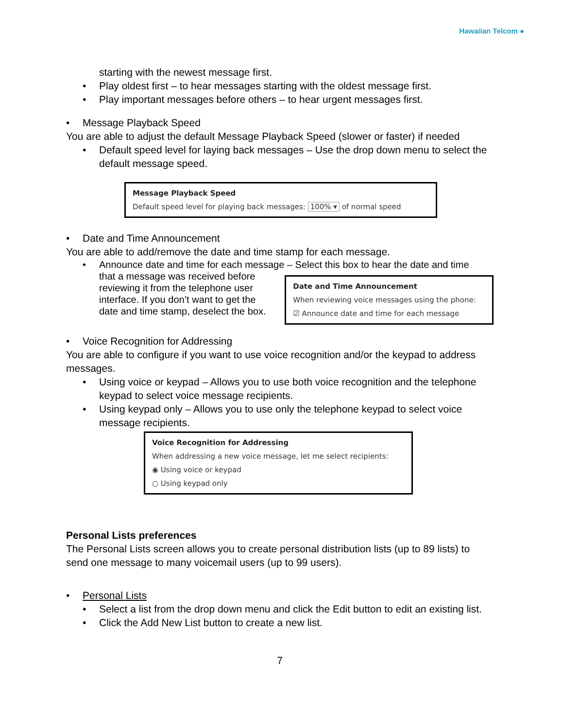Hawaiian Telcom ●
starting with the newest message first.
• Play oldest first – to hear messages starting with the oldest message first.
• Play important messages before others – to hear urgent messages first.
• Message Playback Speed
You are able to adjust the default Message Playback Speed (slower or faster) if needed
• Default speed level for laying back messages – Use the drop down menu to select the default message speed.
Message Playback Speed
Default speed level for playing back messages: 100% ▾ of normal speed
• Date and Time Announcement
You are able to add/remove the date and time stamp for each message.
• Announce date and time for each message – Select this box to hear the date and time
that a message was received before reviewing it from the telephone user interface. If you don’t want to get the date and time stamp, deselect the box.
Date and Time Announcement
When reviewing voice messages using the phone:
☑ Announce date and time for each message
• Voice Recognition for Addressing
You are able to configure if you want to use voice recognition and/or the keypad to address messages.
• Using voice or keypad – Allows you to use both voice recognition and the telephone keypad to select voice message recipients.
• Using keypad only – Allows you to use only the telephone keypad to select voice message recipients.
Voice Recognition for Addressing
When addressing a new voice message, let me select recipients:
◉ Using voice or keypad
○ Using keypad only
Personal Lists preferences
The Personal Lists screen allows you to create personal distribution lists (up to 89 lists) to send one message to many voicemail users (up to 99 users).
• Personal Lists
• Select a list from the drop down menu and click the Edit button to edit an existing list.
• Click the Add New List button to create a new list.
7